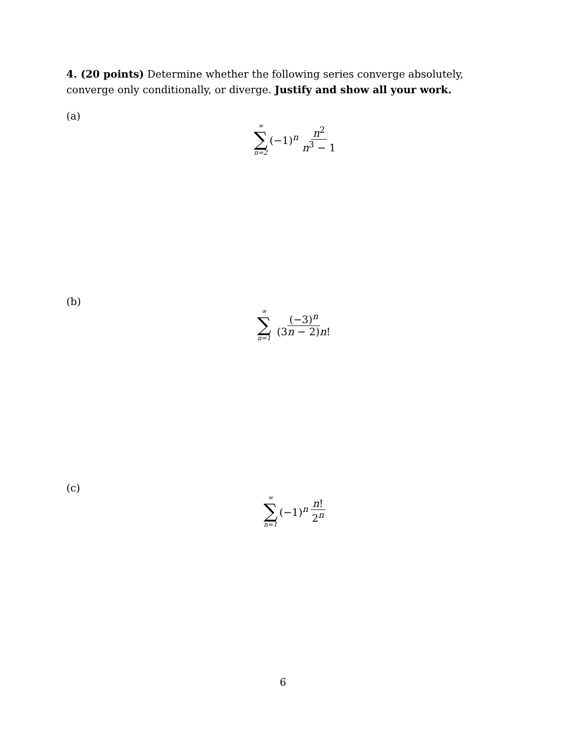4. (20 points) Determine whether the following series converge absolutely, converge only conditionally, or diverge. Justify and show all your work.
(a)
∞
∑
n=2
(−1)<sup>n</sup> n<sup>2</sup> n<sup>3</sup> − 1
(b)
∞
∑
n=1
(−3)<sup>n</sup> (3n − 2)n!
(c)
∞
∑
n=1
(−1)<sup>n</sup> n! 2<sup>n</sup>
6